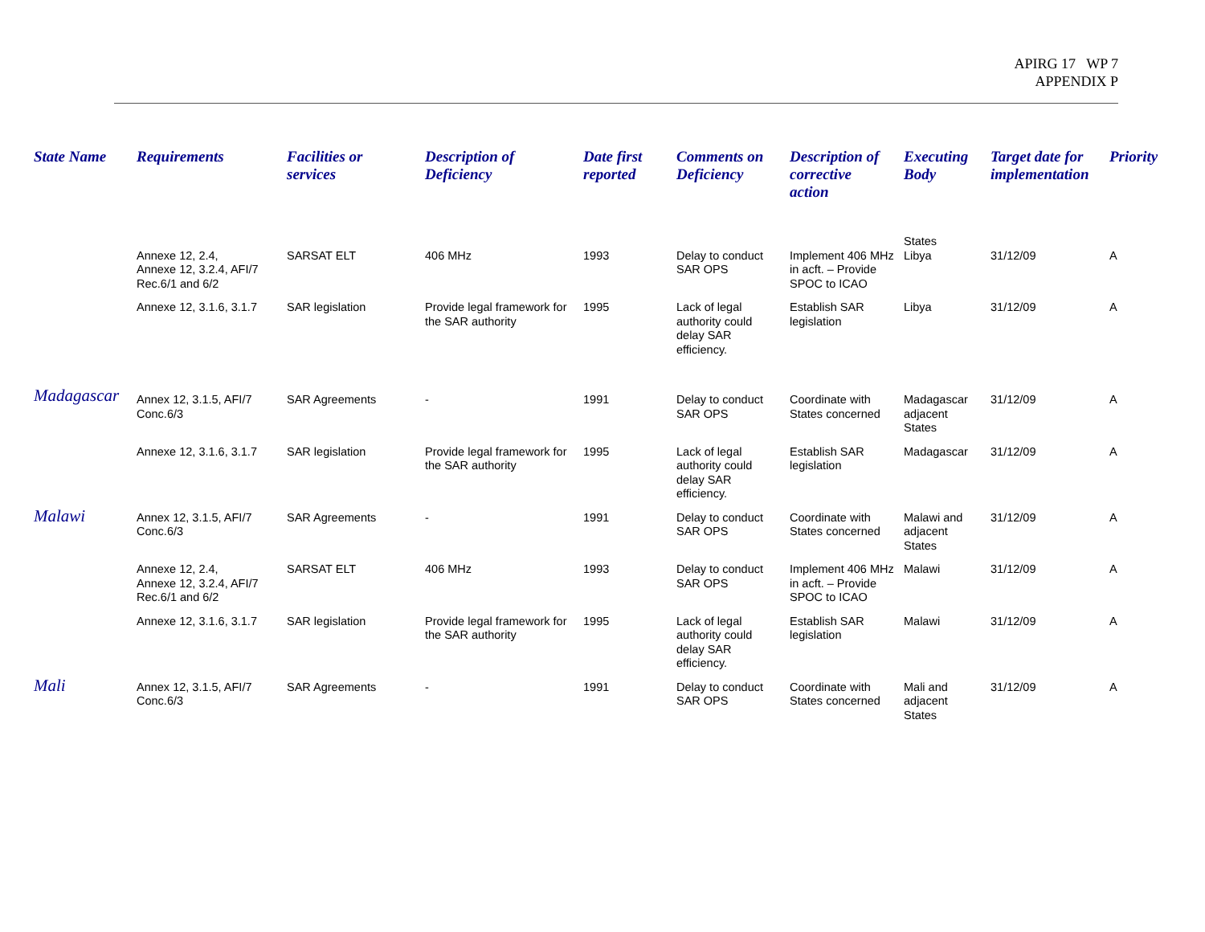APIRG 17 WP 7
APPENDIX P
| State Name | Requirements | Facilities or services | Description of Deficiency | Date first reported | Comments on Deficiency | Description of corrective action | Executing Body | Target date for implementation | Priority |
| --- | --- | --- | --- | --- | --- | --- | --- | --- | --- |
| | Annexe 12, 2.4, Annexe 12, 3.2.4, AFI/7 Rec.6/1 and 6/2 | SARSAT ELT | 406 MHz | 1993 | Delay to conduct SAR OPS | Implement 406 MHz in acft. – Provide SPOC to ICAO | States Libya | 31/12/09 | A |
| | Annexe 12, 3.1.6, 3.1.7 | SAR legislation | Provide legal framework for the SAR authority | 1995 | Lack of legal authority could delay SAR efficiency. | Establish SAR legislation | Libya | 31/12/09 | A |
| Madagascar | Annex 12, 3.1.5, AFI/7 Conc.6/3 | SAR Agreements | - | 1991 | Delay to conduct SAR OPS | Coordinate with States concerned | Madagascar adjacent States | 31/12/09 | A |
| | Annexe 12, 3.1.6, 3.1.7 | SAR legislation | Provide legal framework for the SAR authority | 1995 | Lack of legal authority could delay SAR efficiency. | Establish SAR legislation | Madagascar | 31/12/09 | A |
| Malawi | Annex 12, 3.1.5, AFI/7 Conc.6/3 | SAR Agreements | - | 1991 | Delay to conduct SAR OPS | Coordinate with States concerned | Malawi and adjacent States | 31/12/09 | A |
| | Annexe 12, 2.4, Annexe 12, 3.2.4, AFI/7 Rec.6/1 and 6/2 | SARSAT ELT | 406 MHz | 1993 | Delay to conduct SAR OPS | Implement 406 MHz in acft. – Provide SPOC to ICAO | Malawi | 31/12/09 | A |
| | Annexe 12, 3.1.6, 3.1.7 | SAR legislation | Provide legal framework for the SAR authority | 1995 | Lack of legal authority could delay SAR efficiency. | Establish SAR legislation | Malawi | 31/12/09 | A |
| Mali | Annex 12, 3.1.5, AFI/7 Conc.6/3 | SAR Agreements | - | 1991 | Delay to conduct SAR OPS | Coordinate with States concerned | Mali and adjacent States | 31/12/09 | A |